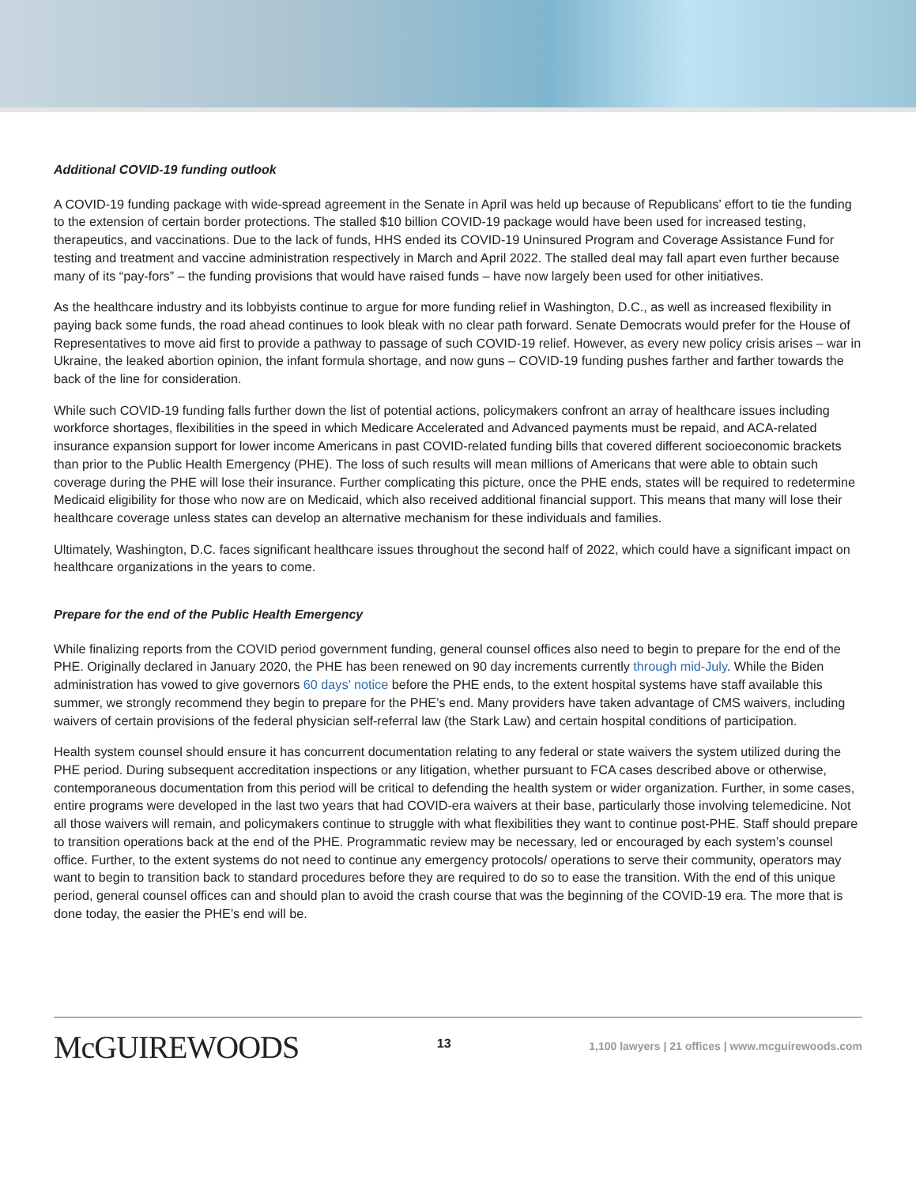Additional COVID-19 funding outlook
A COVID-19 funding package with wide-spread agreement in the Senate in April was held up because of Republicans’ effort to tie the funding to the extension of certain border protections. The stalled $10 billion COVID-19 package would have been used for increased testing, therapeutics, and vaccinations. Due to the lack of funds, HHS ended its COVID-19 Uninsured Program and Coverage Assistance Fund for testing and treatment and vaccine administration respectively in March and April 2022. The stalled deal may fall apart even further because many of its “pay-fors” – the funding provisions that would have raised funds – have now largely been used for other initiatives.
As the healthcare industry and its lobbyists continue to argue for more funding relief in Washington, D.C., as well as increased flexibility in paying back some funds, the road ahead continues to look bleak with no clear path forward. Senate Democrats would prefer for the House of Representatives to move aid first to provide a pathway to passage of such COVID-19 relief. However, as every new policy crisis arises – war in Ukraine, the leaked abortion opinion, the infant formula shortage, and now guns – COVID-19 funding pushes farther and farther towards the back of the line for consideration.
While such COVID-19 funding falls further down the list of potential actions, policymakers confront an array of healthcare issues including workforce shortages, flexibilities in the speed in which Medicare Accelerated and Advanced payments must be repaid, and ACA-related insurance expansion support for lower income Americans in past COVID-related funding bills that covered different socioeconomic brackets than prior to the Public Health Emergency (PHE). The loss of such results will mean millions of Americans that were able to obtain such coverage during the PHE will lose their insurance. Further complicating this picture, once the PHE ends, states will be required to redetermine Medicaid eligibility for those who now are on Medicaid, which also received additional financial support. This means that many will lose their healthcare coverage unless states can develop an alternative mechanism for these individuals and families.
Ultimately, Washington, D.C. faces significant healthcare issues throughout the second half of 2022, which could have a significant impact on healthcare organizations in the years to come.
Prepare for the end of the Public Health Emergency
While finalizing reports from the COVID period government funding, general counsel offices also need to begin to prepare for the end of the PHE. Originally declared in January 2020, the PHE has been renewed on 90 day increments currently through mid-July. While the Biden administration has vowed to give governors 60 days’ notice before the PHE ends, to the extent hospital systems have staff available this summer, we strongly recommend they begin to prepare for the PHE’s end. Many providers have taken advantage of CMS waivers, including waivers of certain provisions of the federal physician self-referral law (the Stark Law) and certain hospital conditions of participation.
Health system counsel should ensure it has concurrent documentation relating to any federal or state waivers the system utilized during the PHE period. During subsequent accreditation inspections or any litigation, whether pursuant to FCA cases described above or otherwise, contemporaneous documentation from this period will be critical to defending the health system or wider organization. Further, in some cases, entire programs were developed in the last two years that had COVID-era waivers at their base, particularly those involving telemedicine. Not all those waivers will remain, and policymakers continue to struggle with what flexibilities they want to continue post-PHE. Staff should prepare to transition operations back at the end of the PHE. Programmatic review may be necessary, led or encouraged by each system’s counsel office. Further, to the extent systems do not need to continue any emergency protocols/ operations to serve their community, operators may want to begin to transition back to standard procedures before they are required to do so to ease the transition. With the end of this unique period, general counsel offices can and should plan to avoid the crash course that was the beginning of the COVID-19 era. The more that is done today, the easier the PHE’s end will be.
McGUIREWOODS
13
1,100 lawyers | 21 offices | www.mcguirewoods.com